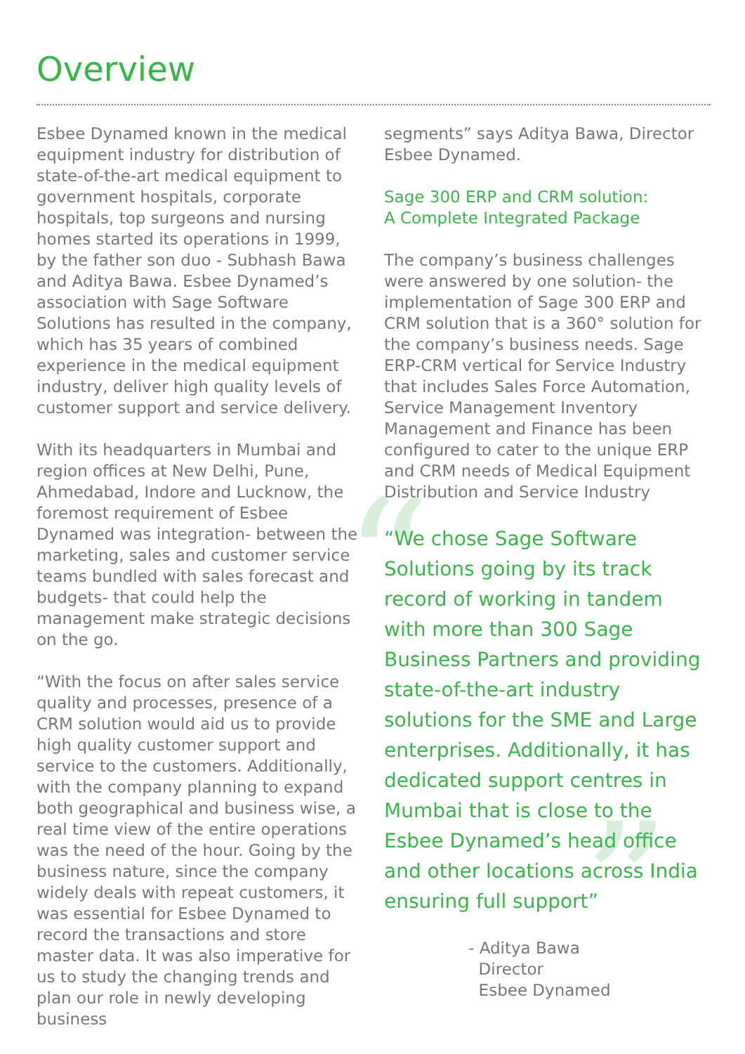Overview
“
”
Esbee Dynamed known in the medical equipment industry for distribution of state-of-the-art medical equipment to government hospitals, corporate hospitals, top surgeons and nursing homes started its operations in 1999, by the father son duo - Subhash Bawa and Aditya Bawa. Esbee Dynamed’s association with Sage Software Solutions has resulted in the company, which has 35 years of combined experience in the medical equipment industry, deliver high quality levels of customer support and service delivery.
With its headquarters in Mumbai and region offices at New Delhi, Pune, Ahmedabad, Indore and Lucknow, the foremost requirement of Esbee Dynamed was integration- between the marketing, sales and customer service teams bundled with sales forecast and budgets- that could help the management make strategic decisions on the go.
“With the focus on after sales service quality and processes, presence of a CRM solution would aid us to provide high quality customer support and service to the customers. Additionally, with the company planning to expand both geographical and business wise, a real time view of the entire operations was the need of the hour. Going by the business nature, since the company widely deals with repeat customers, it was essential for Esbee Dynamed to record the transactions and store master data. It was also imperative for us to study the changing trends and plan our role in newly developing business
segments” says Aditya Bawa, Director Esbee Dynamed.
Sage 300 ERP and CRM solution:
A Complete Integrated Package
The company’s business challenges were answered by one solution- the implementation of Sage 300 ERP and CRM solution that is a 360° solution for the company’s business needs. Sage ERP-CRM vertical for Service Industry that includes Sales Force Automation, Service Management Inventory Management and Finance has been configured to cater to the unique ERP and CRM needs of Medical Equipment Distribution and Service Industry
“We chose Sage Software Solutions going by its track record of working in tandem with more than 300 Sage Business Partners and providing state-of-the-art industry solutions for the SME and Large enterprises. Additionally, it has dedicated support centres in Mumbai that is close to the Esbee Dynamed’s head office and other locations across India ensuring full support”
- Aditya Bawa
Director
Esbee Dynamed